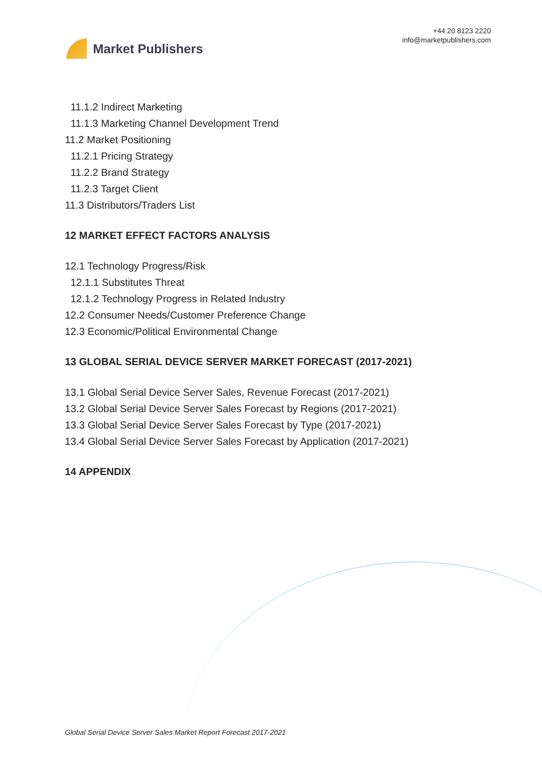Market Publishers
+44 20 8123 2220
info@marketpublishers.com
11.1.2 Indirect Marketing
11.1.3 Marketing Channel Development Trend
11.2 Market Positioning
11.2.1 Pricing Strategy
11.2.2 Brand Strategy
11.2.3 Target Client
11.3 Distributors/Traders List
12 MARKET EFFECT FACTORS ANALYSIS
12.1 Technology Progress/Risk
12.1.1 Substitutes Threat
12.1.2 Technology Progress in Related Industry
12.2 Consumer Needs/Customer Preference Change
12.3 Economic/Political Environmental Change
13 GLOBAL SERIAL DEVICE SERVER MARKET FORECAST (2017-2021)
13.1 Global Serial Device Server Sales, Revenue Forecast (2017-2021)
13.2 Global Serial Device Server Sales Forecast by Regions (2017-2021)
13.3 Global Serial Device Server Sales Forecast by Type (2017-2021)
13.4 Global Serial Device Server Sales Forecast by Application (2017-2021)
14 APPENDIX
Global Serial Device Server Sales Market Report Forecast 2017-2021